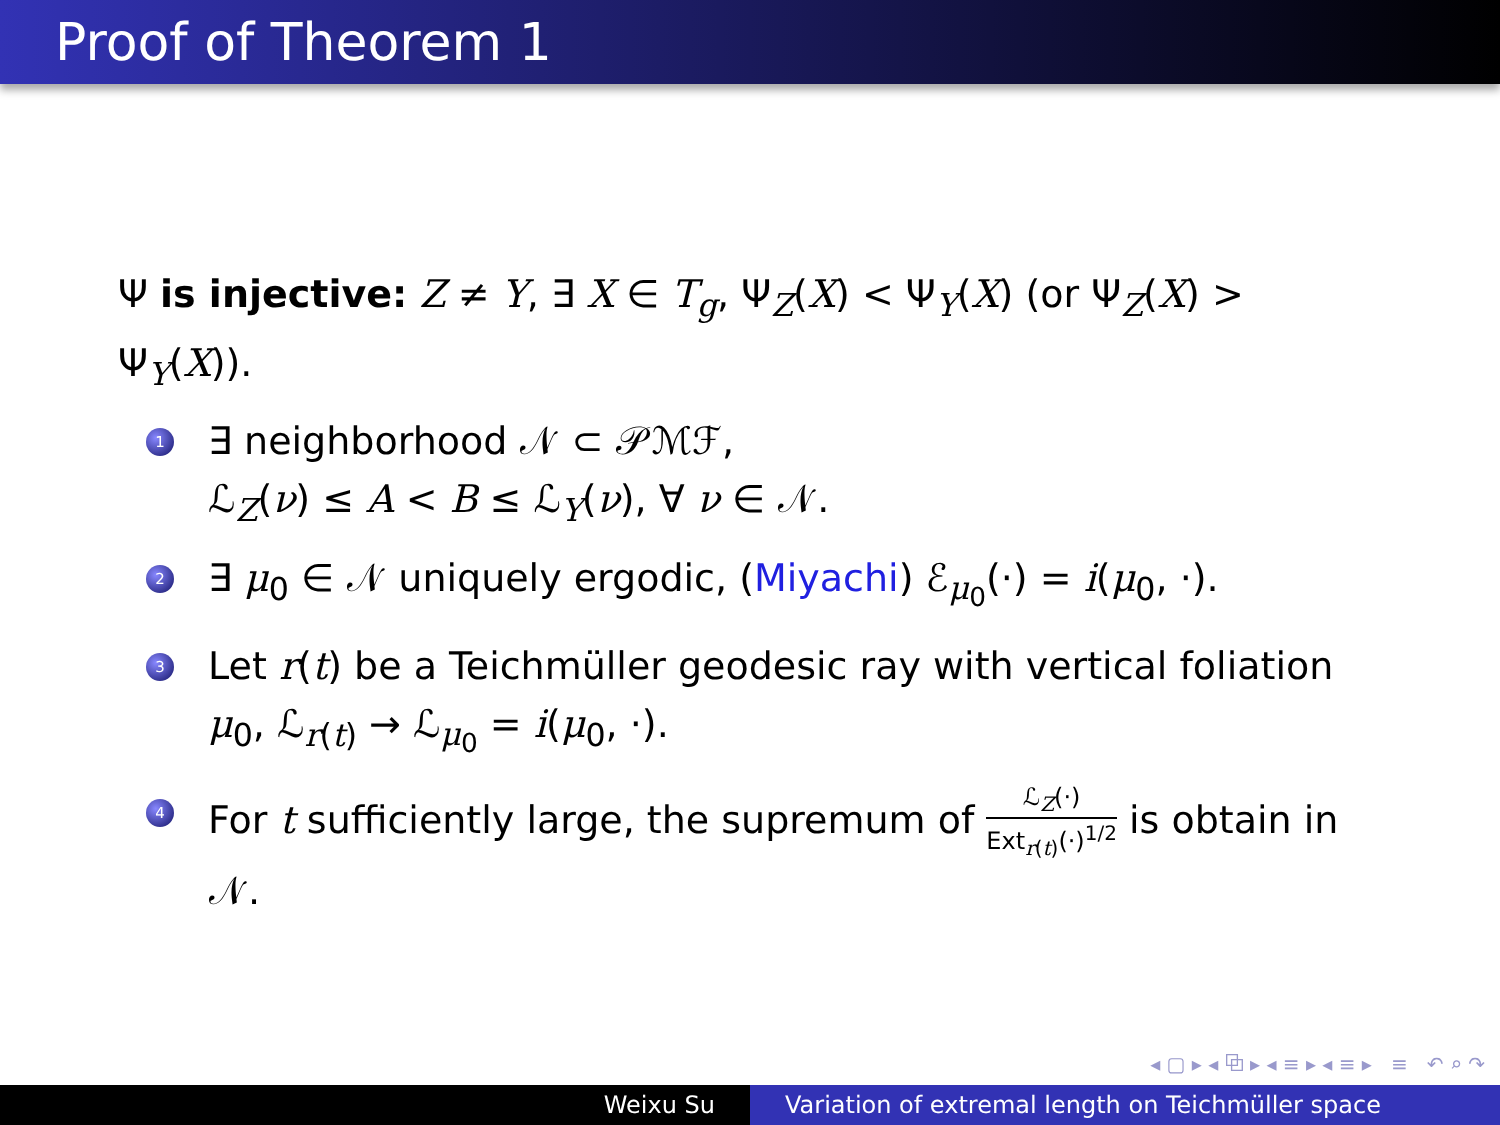Proof of Theorem 1
Ψ is injective: Z ≠ Y, ∃ X ∈ T<sub>g</sub>, Ψ<sub>Z</sub>(X) < Ψ<sub>Y</sub>(X) (or Ψ<sub>Z</sub>(X) > Ψ<sub>Y</sub>(X)).
1 ∃ neighborhood 𝒩 ⊂ 𝒫ℳℱ,
ℒ<sub>Z</sub>(ν) ≤ A < B ≤ ℒ<sub>Y</sub>(ν), ∀ ν ∈ 𝒩.
2 ∃ μ<sub>0</sub> ∈ 𝒩 uniquely ergodic, (Miyachi) ℰ<sub>μ<sub>0</sub></sub>(·) = i(μ<sub>0</sub>, ·).
3 Let r(t) be a Teichmüller geodesic ray with vertical foliation μ<sub>0</sub>, ℒ<sub>r(t)</sub> → ℒ<sub>μ<sub>0</sub></sub> = i(μ<sub>0</sub>, ·).
4 For t sufficiently large, the supremum of ℒ<sub>Z</sub>(·) Ext<sub>r(t)</sub>(·)<sup>1/2</sup> is obtain in 𝒩.
◂ ▢ ▸ ◂ ⧉ ▸ ◂ ≡ ▸ ◂ ≡ ▸ ≡ ↶ ⌕ ↷
Weixu Su Variation of extremal length on Teichmüller space